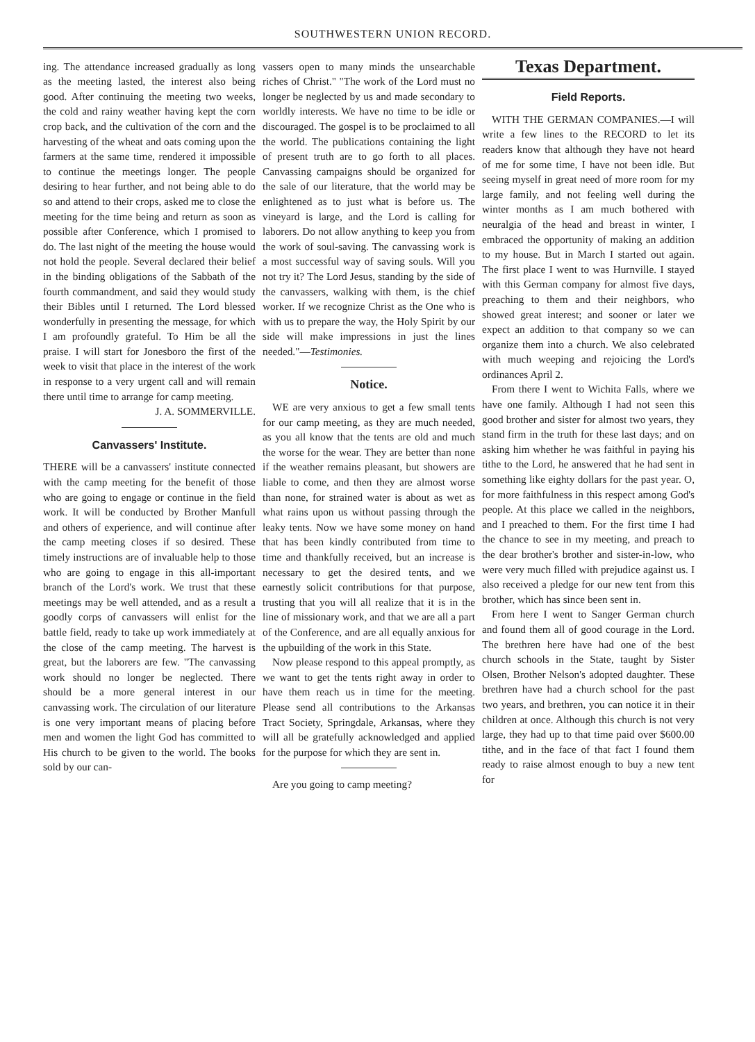SOUTHWESTERN UNION RECORD.
ing. The attendance increased gradually as long as the meeting lasted, the interest also being good. After continuing the meeting two weeks, the cold and rainy weather having kept the corn crop back, and the cultivation of the corn and the harvesting of the wheat and oats coming upon the farmers at the same time, rendered it impossible to continue the meetings longer. The people desiring to hear further, and not being able to do so and attend to their crops, asked me to close the meeting for the time being and return as soon as possible after Conference, which I promised to do. The last night of the meeting the house would not hold the people. Several declared their belief in the binding obligations of the Sabbath of the fourth commandment, and said they would study their Bibles until I returned. The Lord blessed wonderfully in presenting the message, for which I am profoundly grateful. To Him be all the praise. I will start for Jonesboro the first of the week to visit that place in the interest of the work in response to a very urgent call and will remain there until time to arrange for camp meeting.
J. A. SOMMERVILLE.
Canvassers' Institute.
THERE will be a canvassers' institute connected with the camp meeting for the benefit of those who are going to engage or continue in the field work. It will be conducted by Brother Manfull and others of experience, and will continue after the camp meeting closes if so desired. These timely instructions are of invaluable help to those who are going to engage in this all-important branch of the Lord's work. We trust that these meetings may be well attended, and as a result a goodly corps of canvassers will enlist for the battle field, ready to take up work immediately at the close of the camp meeting. The harvest is great, but the laborers are few. "The canvassing work should no longer be neglected. There should be a more general interest in our canvassing work. The circulation of our literature is one very important means of placing before men and women the light God has committed to His church to be given to the world. The books sold by our can-
vassers open to many minds the unsearchable riches of Christ." "The work of the Lord must no longer be neglected by us and made secondary to worldly interests. We have no time to be idle or discouraged. The gospel is to be proclaimed to all the world. The publications containing the light of present truth are to go forth to all places. Canvassing campaigns should be organized for the sale of our literature, that the world may be enlightened as to just what is before us. The vineyard is large, and the Lord is calling for laborers. Do not allow anything to keep you from the work of soul-saving. The canvassing work is a most successful way of saving souls. Will you not try it? The Lord Jesus, standing by the side of the canvassers, walking with them, is the chief worker. If we recognize Christ as the One who is with us to prepare the way, the Holy Spirit by our side will make impressions in just the lines needed."—Testimonies.
Notice.
WE are very anxious to get a few small tents for our camp meeting, as they are much needed, as you all know that the tents are old and much the worse for the wear. They are better than none if the weather remains pleasant, but showers are liable to come, and then they are almost worse than none, for strained water is about as wet as what rains upon us without passing through the leaky tents. Now we have some money on hand that has been kindly contributed from time to time and thankfully received, but an increase is necessary to get the desired tents, and we earnestly solicit contributions for that purpose, trusting that you will all realize that it is in the line of missionary work, and that we are all a part of the Conference, and are all equally anxious for the upbuilding of the work in this State.
Now please respond to this appeal promptly, as we want to get the tents right away in order to have them reach us in time for the meeting. Please send all contributions to the Arkansas Tract Society, Springdale, Arkansas, where they will all be gratefully acknowledged and applied for the purpose for which they are sent in.
Are you going to camp meeting?
Texas Department.
Field Reports.
WITH THE GERMAN COMPANIES.—I will write a few lines to the RECORD to let its readers know that although they have not heard of me for some time, I have not been idle. But seeing myself in great need of more room for my large family, and not feeling well during the winter months as I am much bothered with neuralgia of the head and breast in winter, I embraced the opportunity of making an addition to my house. But in March I started out again. The first place I went to was Hurnville. I stayed with this German company for almost five days, preaching to them and their neighbors, who showed great interest; and sooner or later we expect an addition to that company so we can organize them into a church. We also celebrated with much weeping and rejoicing the Lord's ordinances April 2.
From there I went to Wichita Falls, where we have one family. Although I had not seen this good brother and sister for almost two years, they stand firm in the truth for these last days; and on asking him whether he was faithful in paying his tithe to the Lord, he answered that he had sent in something like eighty dollars for the past year. O, for more faithfulness in this respect among God's people. At this place we called in the neighbors, and I preached to them. For the first time I had the chance to see in my meeting, and preach to the dear brother's brother and sister-in-low, who were very much filled with prejudice against us. I also received a pledge for our new tent from this brother, which has since been sent in.
From here I went to Sanger German church and found them all of good courage in the Lord. The brethren here have had one of the best church schools in the State, taught by Sister Olsen, Brother Nelson's adopted daughter. These brethren have had a church school for the past two years, and brethren, you can notice it in their children at once. Although this church is not very large, they had up to that time paid over $600.00 tithe, and in the face of that fact I found them ready to raise almost enough to buy a new tent for